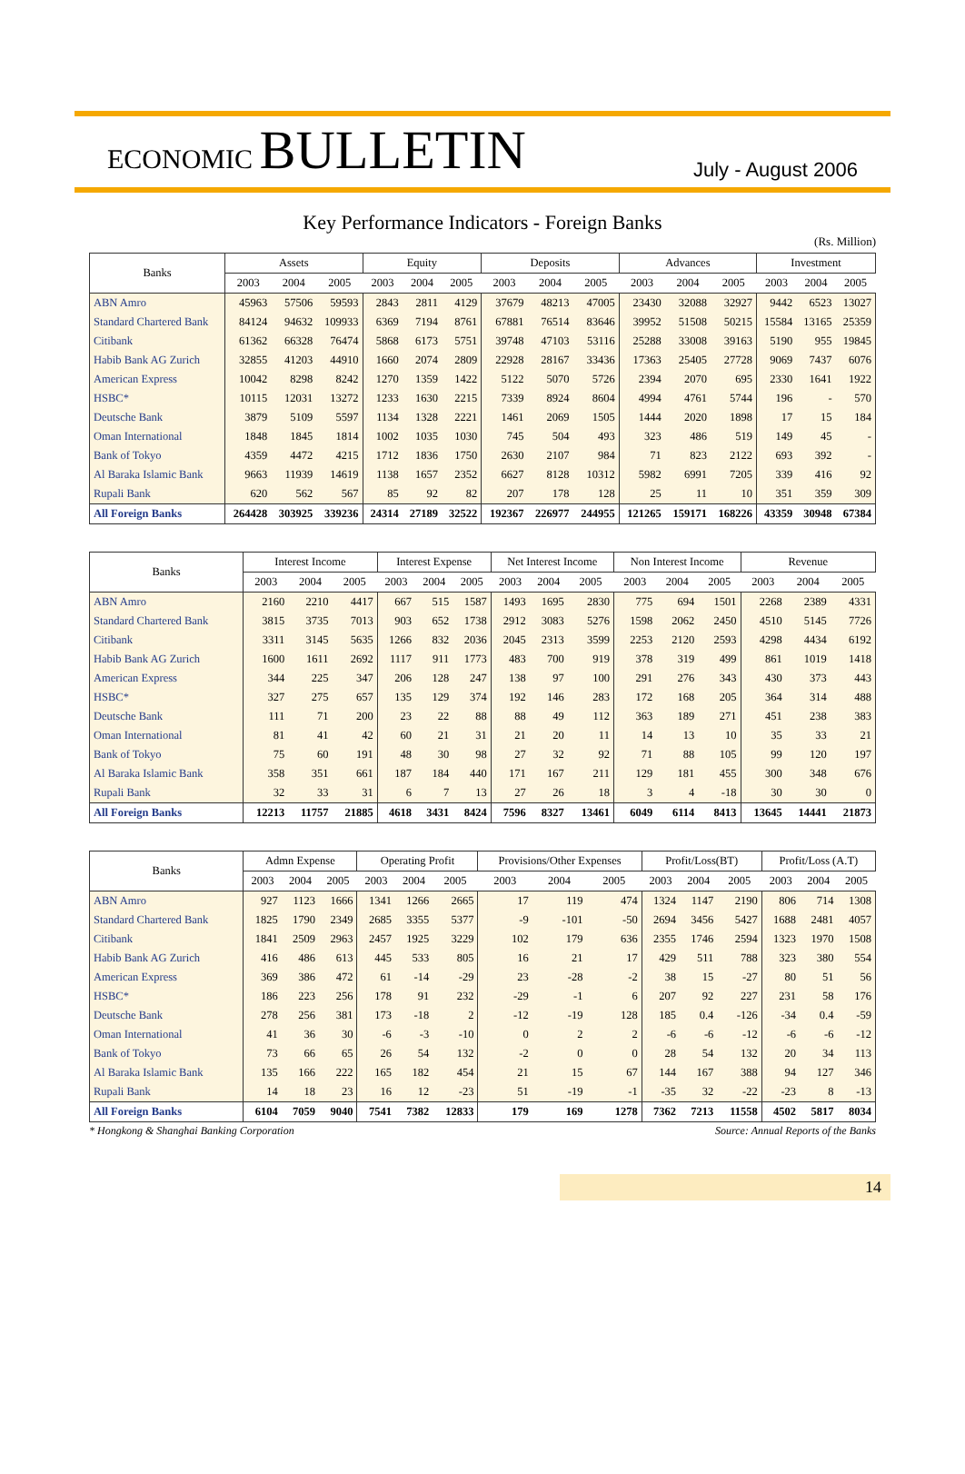ECONOMIC BULLETIN
July - August 2006
Key Performance Indicators - Foreign Banks
(Rs. Million)
| Banks | Assets | | | Equity | | | Deposits | | | Advances | | | Investment | | |
| --- | --- | --- | --- | --- | --- | --- | --- | --- | --- | --- | --- | --- | --- | --- | --- |
| | 2003 | 2004 | 2005 | 2003 | 2004 | 2005 | 2003 | 2004 | 2005 | 2003 | 2004 | 2005 | 2003 | 2004 | 2005 |
| ABN Amro | 45963 | 57506 | 59593 | 2843 | 2811 | 4129 | 37679 | 48213 | 47005 | 23430 | 32088 | 32927 | 9442 | 6523 | 13027 |
| Standard Chartered Bank | 84124 | 94632 | 109933 | 6369 | 7194 | 8761 | 67881 | 76514 | 83646 | 39952 | 51508 | 50215 | 15584 | 13165 | 25359 |
| Citibank | 61362 | 66328 | 76474 | 5868 | 6173 | 5751 | 39748 | 47103 | 53116 | 25288 | 33008 | 39163 | 5190 | 955 | 19845 |
| Habib Bank AG Zurich | 32855 | 41203 | 44910 | 1660 | 2074 | 2809 | 22928 | 28167 | 33436 | 17363 | 25405 | 27728 | 9069 | 7437 | 6076 |
| American Express | 10042 | 8298 | 8242 | 1270 | 1359 | 1422 | 5122 | 5070 | 5726 | 2394 | 2070 | 695 | 2330 | 1641 | 1922 |
| HSBC* | 10115 | 12031 | 13272 | 1233 | 1630 | 2215 | 7339 | 8924 | 8604 | 4994 | 4761 | 5744 | 196 | - | 570 |
| Deutsche Bank | 3879 | 5109 | 5597 | 1134 | 1328 | 2221 | 1461 | 2069 | 1505 | 1444 | 2020 | 1898 | 17 | 15 | 184 |
| Oman International | 1848 | 1845 | 1814 | 1002 | 1035 | 1030 | 745 | 504 | 493 | 323 | 486 | 519 | 149 | 45 | - |
| Bank of Tokyo | 4359 | 4472 | 4215 | 1712 | 1836 | 1750 | 2630 | 2107 | 984 | 71 | 823 | 2122 | 693 | 392 | - |
| Al Baraka Islamic Bank | 9663 | 11939 | 14619 | 1138 | 1657 | 2352 | 6627 | 8128 | 10312 | 5982 | 6991 | 7205 | 339 | 416 | 92 |
| Rupali Bank | 620 | 562 | 567 | 85 | 92 | 82 | 207 | 178 | 128 | 25 | 11 | 10 | 351 | 359 | 309 |
| All Foreign Banks | 264428 | 303925 | 339236 | 24314 | 27189 | 32522 | 192367 | 226977 | 244955 | 121265 | 159171 | 168226 | 43359 | 30948 | 67384 |
| Banks | Interest Income | | | Interest Expense | | | Net Interest Income | | | Non Interest Income | | | Revenue | | |
| --- | --- | --- | --- | --- | --- | --- | --- | --- | --- | --- | --- | --- | --- | --- | --- |
| | 2003 | 2004 | 2005 | 2003 | 2004 | 2005 | 2003 | 2004 | 2005 | 2003 | 2004 | 2005 | 2003 | 2004 | 2005 |
| ABN Amro | 2160 | 2210 | 4417 | 667 | 515 | 1587 | 1493 | 1695 | 2830 | 775 | 694 | 1501 | 2268 | 2389 | 4331 |
| Standard Chartered Bank | 3815 | 3735 | 7013 | 903 | 652 | 1738 | 2912 | 3083 | 5276 | 1598 | 2062 | 2450 | 4510 | 5145 | 7726 |
| Citibank | 3311 | 3145 | 5635 | 1266 | 832 | 2036 | 2045 | 2313 | 3599 | 2253 | 2120 | 2593 | 4298 | 4434 | 6192 |
| Habib Bank AG Zurich | 1600 | 1611 | 2692 | 1117 | 911 | 1773 | 483 | 700 | 919 | 378 | 319 | 499 | 861 | 1019 | 1418 |
| American Express | 344 | 225 | 347 | 206 | 128 | 247 | 138 | 97 | 100 | 291 | 276 | 343 | 430 | 373 | 443 |
| HSBC* | 327 | 275 | 657 | 135 | 129 | 374 | 192 | 146 | 283 | 172 | 168 | 205 | 364 | 314 | 488 |
| Deutsche Bank | 111 | 71 | 200 | 23 | 22 | 88 | 88 | 49 | 112 | 363 | 189 | 271 | 451 | 238 | 383 |
| Oman International | 81 | 41 | 42 | 60 | 21 | 31 | 21 | 20 | 11 | 14 | 13 | 10 | 35 | 33 | 21 |
| Bank of Tokyo | 75 | 60 | 191 | 48 | 30 | 98 | 27 | 32 | 92 | 71 | 88 | 105 | 99 | 120 | 197 |
| Al Baraka Islamic Bank | 358 | 351 | 661 | 187 | 184 | 440 | 171 | 167 | 211 | 129 | 181 | 455 | 300 | 348 | 676 |
| Rupali Bank | 32 | 33 | 31 | 6 | 7 | 13 | 27 | 26 | 18 | 3 | 4 | -18 | 30 | 30 | 0 |
| All Foreign Banks | 12213 | 11757 | 21885 | 4618 | 3431 | 8424 | 7596 | 8327 | 13461 | 6049 | 6114 | 8413 | 13645 | 14441 | 21873 |
| Banks | Admn Expense | | | Operating Profit | | | Provisions/Other Expenses | | | Profit/Loss(BT) | | | Profit/Loss (A.T) | | |
| --- | --- | --- | --- | --- | --- | --- | --- | --- | --- | --- | --- | --- | --- | --- | --- |
| | 2003 | 2004 | 2005 | 2003 | 2004 | 2005 | 2003 | 2004 | 2005 | 2003 | 2004 | 2005 | 2003 | 2004 | 2005 |
| ABN Amro | 927 | 1123 | 1666 | 1341 | 1266 | 2665 | 17 | 119 | 474 | 1324 | 1147 | 2190 | 806 | 714 | 1308 |
| Standard Chartered Bank | 1825 | 1790 | 2349 | 2685 | 3355 | 5377 | -9 | -101 | -50 | 2694 | 3456 | 5427 | 1688 | 2481 | 4057 |
| Citibank | 1841 | 2509 | 2963 | 2457 | 1925 | 3229 | 102 | 179 | 636 | 2355 | 1746 | 2594 | 1323 | 1970 | 1508 |
| Habib Bank AG Zurich | 416 | 486 | 613 | 445 | 533 | 805 | 16 | 21 | 17 | 429 | 511 | 788 | 323 | 380 | 554 |
| American Express | 369 | 386 | 472 | 61 | -14 | -29 | 23 | -28 | -2 | 38 | 15 | -27 | 80 | 51 | 56 |
| HSBC* | 186 | 223 | 256 | 178 | 91 | 232 | -29 | -1 | 6 | 207 | 92 | 227 | 231 | 58 | 176 |
| Deutsche Bank | 278 | 256 | 381 | 173 | -18 | 2 | -12 | -19 | 128 | 185 | 0.4 | -126 | -34 | 0.4 | -59 |
| Oman International | 41 | 36 | 30 | -6 | -3 | -10 | 0 | 2 | 2 | -6 | -6 | -12 | -6 | -6 | -12 |
| Bank of Tokyo | 73 | 66 | 65 | 26 | 54 | 132 | -2 | 0 | 0 | 28 | 54 | 132 | 20 | 34 | 113 |
| Al Baraka Islamic Bank | 135 | 166 | 222 | 165 | 182 | 454 | 21 | 15 | 67 | 144 | 167 | 388 | 94 | 127 | 346 |
| Rupali Bank | 14 | 18 | 23 | 16 | 12 | -23 | 51 | -19 | -1 | -35 | 32 | -22 | -23 | 8 | -13 |
| All Foreign Banks | 6104 | 7059 | 9040 | 7541 | 7382 | 12833 | 179 | 169 | 1278 | 7362 | 7213 | 11558 | 4502 | 5817 | 8034 |
* Hongkong & Shanghai Banking Corporation Source: Annual Reports of the Banks
14